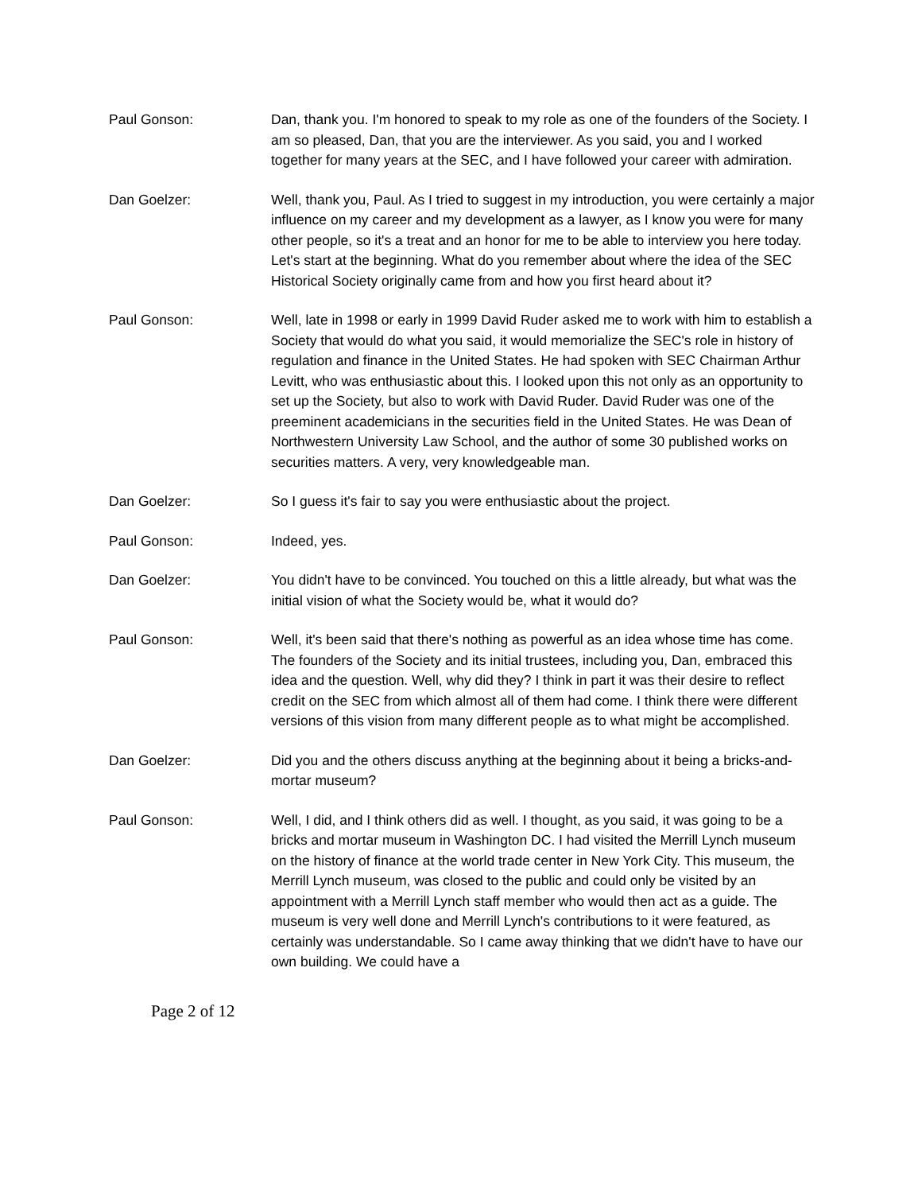Paul Gonson: Dan, thank you. I'm honored to speak to my role as one of the founders of the Society. I am so pleased, Dan, that you are the interviewer. As you said, you and I worked together for many years at the SEC, and I have followed your career with admiration.
Dan Goelzer: Well, thank you, Paul. As I tried to suggest in my introduction, you were certainly a major influence on my career and my development as a lawyer, as I know you were for many other people, so it's a treat and an honor for me to be able to interview you here today. Let's start at the beginning. What do you remember about where the idea of the SEC Historical Society originally came from and how you first heard about it?
Paul Gonson: Well, late in 1998 or early in 1999 David Ruder asked me to work with him to establish a Society that would do what you said, it would memorialize the SEC's role in history of regulation and finance in the United States. He had spoken with SEC Chairman Arthur Levitt, who was enthusiastic about this. I looked upon this not only as an opportunity to set up the Society, but also to work with David Ruder. David Ruder was one of the preeminent academicians in the securities field in the United States. He was Dean of Northwestern University Law School, and the author of some 30 published works on securities matters. A very, very knowledgeable man.
Dan Goelzer: So I guess it's fair to say you were enthusiastic about the project.
Paul Gonson: Indeed, yes.
Dan Goelzer: You didn't have to be convinced. You touched on this a little already, but what was the initial vision of what the Society would be, what it would do?
Paul Gonson: Well, it's been said that there's nothing as powerful as an idea whose time has come. The founders of the Society and its initial trustees, including you, Dan, embraced this idea and the question. Well, why did they? I think in part it was their desire to reflect credit on the SEC from which almost all of them had come. I think there were different versions of this vision from many different people as to what might be accomplished.
Dan Goelzer: Did you and the others discuss anything at the beginning about it being a bricks-and-mortar museum?
Paul Gonson: Well, I did, and I think others did as well. I thought, as you said, it was going to be a bricks and mortar museum in Washington DC. I had visited the Merrill Lynch museum on the history of finance at the world trade center in New York City. This museum, the Merrill Lynch museum, was closed to the public and could only be visited by an appointment with a Merrill Lynch staff member who would then act as a guide. The museum is very well done and Merrill Lynch's contributions to it were featured, as certainly was understandable. So I came away thinking that we didn't have to have our own building. We could have a
Page 2 of 12